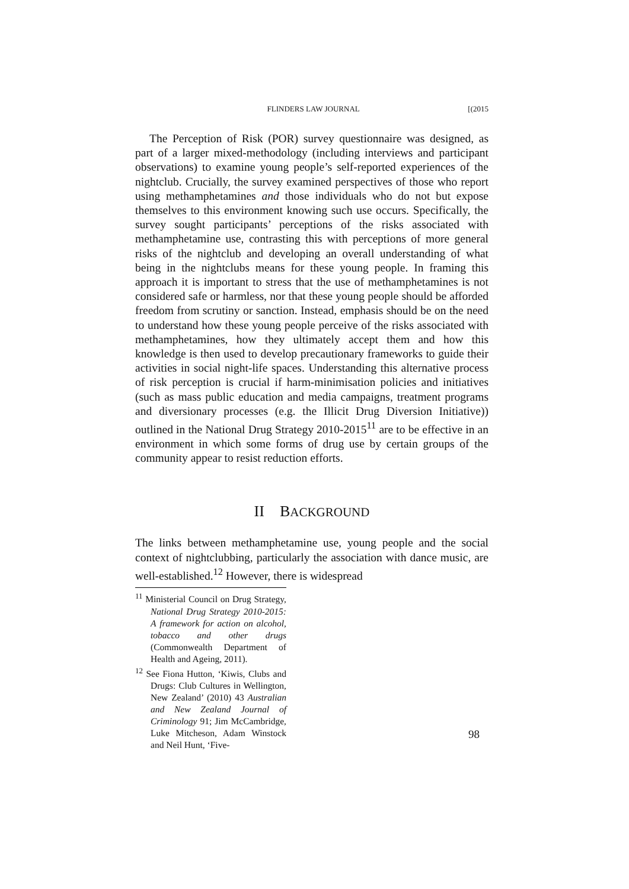FLINDERS LAW JOURNAL [(2015
The Perception of Risk (POR) survey questionnaire was designed, as part of a larger mixed-methodology (including interviews and participant observations) to examine young people’s self-reported experiences of the nightclub. Crucially, the survey examined perspectives of those who report using methamphetamines and those individuals who do not but expose themselves to this environment knowing such use occurs. Specifically, the survey sought participants’ perceptions of the risks associated with methamphetamine use, contrasting this with perceptions of more general risks of the nightclub and developing an overall understanding of what being in the nightclubs means for these young people. In framing this approach it is important to stress that the use of methamphetamines is not considered safe or harmless, nor that these young people should be afforded freedom from scrutiny or sanction. Instead, emphasis should be on the need to understand how these young people perceive of the risks associated with methamphetamines, how they ultimately accept them and how this knowledge is then used to develop precautionary frameworks to guide their activities in social night-life spaces. Understanding this alternative process of risk perception is crucial if harm-minimisation policies and initiatives (such as mass public education and media campaigns, treatment programs and diversionary processes (e.g. the Illicit Drug Diversion Initiative)) outlined in the National Drug Strategy 2010-2015<sup>11</sup> are to be effective in an environment in which some forms of drug use by certain groups of the community appear to resist reduction efforts.
II BACKGROUND
The links between methamphetamine use, young people and the social context of nightclubbing, particularly the association with dance music, are well-established.<sup>12</sup> However, there is widespread
<sup>11</sup> Ministerial Council on Drug Strategy, National Drug Strategy 2010-2015: A framework for action on alcohol, tobacco and other drugs (Commonwealth Department of Health and Ageing, 2011).
<sup>12</sup> See Fiona Hutton, ‘Kiwis, Clubs and Drugs: Club Cultures in Wellington, New Zealand’ (2010) 43 Australian and New Zealand Journal of Criminology 91; Jim McCambridge, Luke Mitcheson, Adam Winstock and Neil Hunt, ‘Five-
98